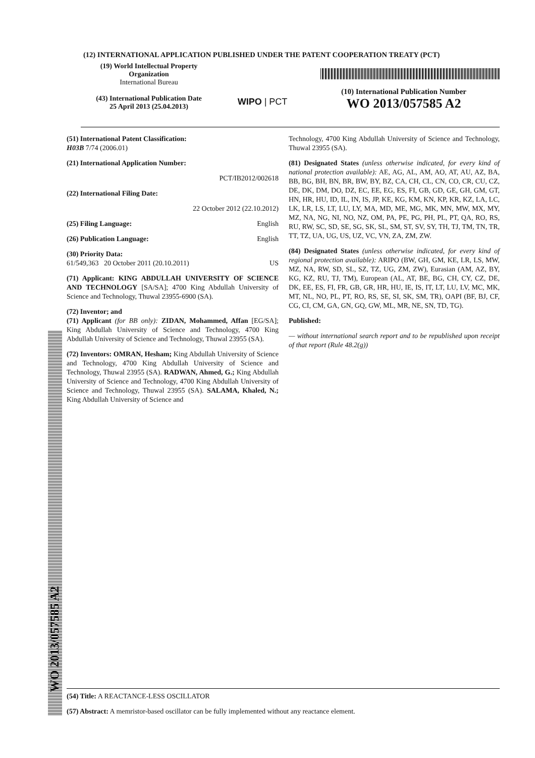(12) INTERNATIONAL APPLICATION PUBLISHED UNDER THE PATENT COOPERATION TREATY (PCT)
(19) World Intellectual Property
Organization
International Bureau
(43) International Publication Date
25 April 2013 (25.04.2013)
WIPO | PCT
(10) International Publication Number
WO 2013/057585 A2
(51) International Patent Classification:
H03B 7/74 (2006.01)
(21) International Application Number:
PCT/IB2012/002618
(22) International Filing Date:
22 October 2012 (22.10.2012)
(25) Filing Language: English
(26) Publication Language: English
(30) Priority Data:
61/549,363 20 October 2011 (20.10.2011) US
(71) Applicant: KING ABDULLAH UNIVERSITY OF SCIENCE AND TECHNOLOGY [SA/SA]; 4700 King Abdullah University of Science and Technology, Thuwal 23955-6900 (SA).
(72) Inventor; and
(71) Applicant (for BB only): ZIDAN, Mohammed, Affan [EG/SA]; King Abdullah University of Science and Technology, 4700 King Abdullah University of Science and Technology, Thuwal 23955 (SA).
(72) Inventors: OMRAN, Hesham; King Abdullah University of Science and Technology, 4700 King Abdullah University of Science and Technology, Thuwal 23955 (SA). RADWAN, Ahmed, G.; King Abdullah University of Science and Technology, 4700 King Abdullah University of Science and Technology, Thuwal 23955 (SA). SALAMA, Khaled, N.; King Abdullah University of Science and
Technology, 4700 King Abdullah University of Science and Technology, Thuwal 23955 (SA).
(81) Designated States (unless otherwise indicated, for every kind of national protection available): AE, AG, AL, AM, AO, AT, AU, AZ, BA, BB, BG, BH, BN, BR, BW, BY, BZ, CA, CH, CL, CN, CO, CR, CU, CZ, DE, DK, DM, DO, DZ, EC, EE, EG, ES, FI, GB, GD, GE, GH, GM, GT, HN, HR, HU, ID, IL, IN, IS, JP, KE, KG, KM, KN, KP, KR, KZ, LA, LC, LK, LR, LS, LT, LU, LY, MA, MD, ME, MG, MK, MN, MW, MX, MY, MZ, NA, NG, NI, NO, NZ, OM, PA, PE, PG, PH, PL, PT, QA, RO, RS, RU, RW, SC, SD, SE, SG, SK, SL, SM, ST, SV, SY, TH, TJ, TM, TN, TR, TT, TZ, UA, UG, US, UZ, VC, VN, ZA, ZM, ZW.
(84) Designated States (unless otherwise indicated, for every kind of regional protection available): ARIPO (BW, GH, GM, KE, LR, LS, MW, MZ, NA, RW, SD, SL, SZ, TZ, UG, ZM, ZW), Eurasian (AM, AZ, BY, KG, KZ, RU, TJ, TM), European (AL, AT, BE, BG, CH, CY, CZ, DE, DK, EE, ES, FI, FR, GB, GR, HR, HU, IE, IS, IT, LT, LU, LV, MC, MK, MT, NL, NO, PL, PT, RO, RS, SE, SI, SK, SM, TR), OAPI (BF, BJ, CF, CG, CI, CM, GA, GN, GQ, GW, ML, MR, NE, SN, TD, TG).
Published:
— without international search report and to be republished upon receipt of that report (Rule 48.2(g))
WO 2013/057585 A2
(54) Title: A REACTANCE-LESS OSCILLATOR
(57) Abstract: A memristor-based oscillator can be fully implemented without any reactance element.